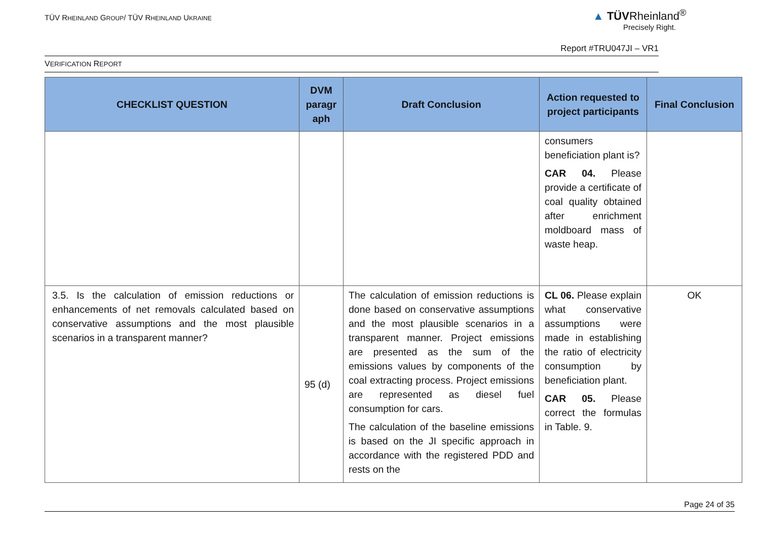TÜV RHEINLAND GROUP/ TÜV RHEINLAND UKRAINE
▲ TÜVRheinland<sup>®</sup>
Precisely Right.
Report #TRU047JI – VR1
VERIFICATION REPORT
| CHECKLIST QUESTION | DVM paragr aph | Draft Conclusion | Action requested to project participants | Final Conclusion |
| --- | --- | --- | --- | --- |
| | | | consumers beneficiation plant is? CAR 04. Please provide a certificate of coal quality obtained after enrichment moldboard mass of waste heap. | |
| 3.5. Is the calculation of emission reductions or enhancements of net removals calculated based on conservative assumptions and the most plausible scenarios in a transparent manner? | 95 (d) | The calculation of emission reductions is done based on conservative assumptions and the most plausible scenarios in a transparent manner. Project emissions are presented as the sum of the emissions values by components of the coal extracting process. Project emissions are represented as diesel fuel consumption for cars. The calculation of the baseline emissions is based on the JI specific approach in accordance with the registered PDD and rests on the | CL 06. Please explain what conservative assumptions were made in establishing the ratio of electricity consumption by beneficiation plant. CAR 05. Please correct the formulas in Table. 9. | OK |
Page 24 of 35